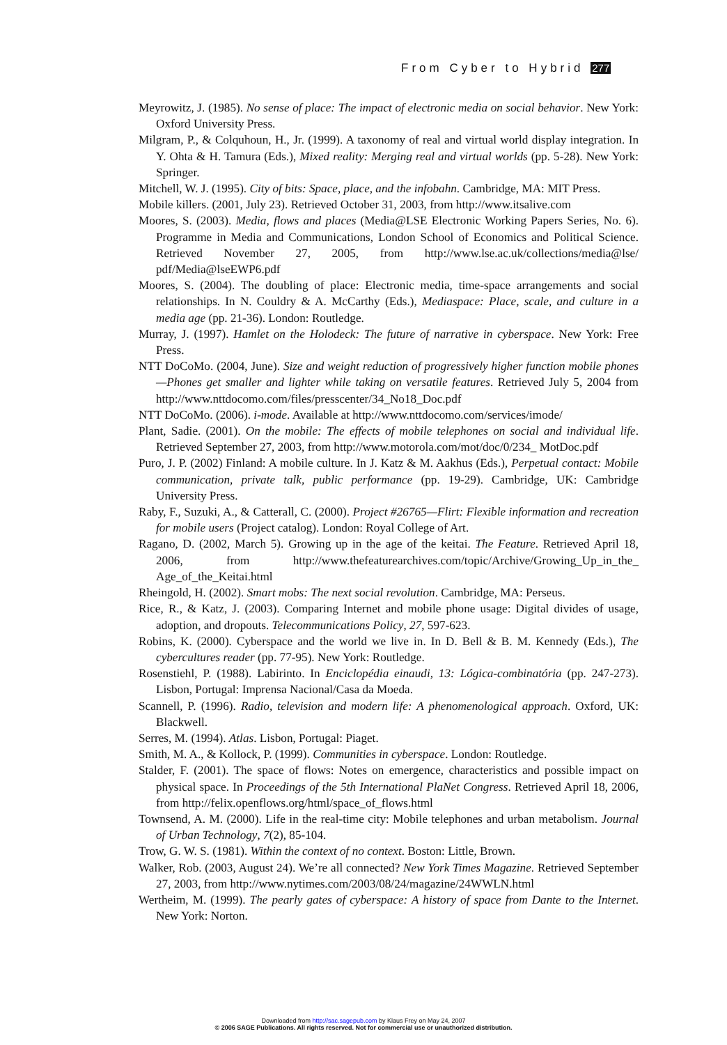From Cyber to Hybrid 277
Meyrowitz, J. (1985). No sense of place: The impact of electronic media on social behavior. New York: Oxford University Press.
Milgram, P., & Colquhoun, H., Jr. (1999). A taxonomy of real and virtual world display integration. In Y. Ohta & H. Tamura (Eds.), Mixed reality: Merging real and virtual worlds (pp. 5-28). New York: Springer.
Mitchell, W. J. (1995). City of bits: Space, place, and the infobahn. Cambridge, MA: MIT Press.
Mobile killers. (2001, July 23). Retrieved October 31, 2003, from http://www.itsalive.com
Moores, S. (2003). Media, flows and places (Media@LSE Electronic Working Papers Series, No. 6). Programme in Media and Communications, London School of Economics and Political Science. Retrieved November 27, 2005, from http://www.lse.ac.uk/collections/media@lse/ pdf/Media@lseEWP6.pdf
Moores, S. (2004). The doubling of place: Electronic media, time-space arrangements and social relationships. In N. Couldry & A. McCarthy (Eds.), Mediaspace: Place, scale, and culture in a media age (pp. 21-36). London: Routledge.
Murray, J. (1997). Hamlet on the Holodeck: The future of narrative in cyberspace. New York: Free Press.
NTT DoCoMo. (2004, June). Size and weight reduction of progressively higher function mobile phones—Phones get smaller and lighter while taking on versatile features. Retrieved July 5, 2004 from http://www.nttdocomo.com/files/presscenter/34_No18_Doc.pdf
NTT DoCoMo. (2006). i-mode. Available at http://www.nttdocomo.com/services/imode/
Plant, Sadie. (2001). On the mobile: The effects of mobile telephones on social and individual life. Retrieved September 27, 2003, from http://www.motorola.com/mot/doc/0/234_ MotDoc.pdf
Puro, J. P. (2002) Finland: A mobile culture. In J. Katz & M. Aakhus (Eds.), Perpetual contact: Mobile communication, private talk, public performance (pp. 19-29). Cambridge, UK: Cambridge University Press.
Raby, F., Suzuki, A., & Catterall, C. (2000). Project #26765—Flirt: Flexible information and recreation for mobile users (Project catalog). London: Royal College of Art.
Ragano, D. (2002, March 5). Growing up in the age of the keitai. The Feature. Retrieved April 18, 2006, from http://www.thefeaturearchives.com/topic/Archive/Growing_Up_in_the_ Age_of_the_Keitai.html
Rheingold, H. (2002). Smart mobs: The next social revolution. Cambridge, MA: Perseus.
Rice, R., & Katz, J. (2003). Comparing Internet and mobile phone usage: Digital divides of usage, adoption, and dropouts. Telecommunications Policy, 27, 597-623.
Robins, K. (2000). Cyberspace and the world we live in. In D. Bell & B. M. Kennedy (Eds.), The cybercultures reader (pp. 77-95). New York: Routledge.
Rosenstiehl, P. (1988). Labirinto. In Enciclopédia einaudi, 13: Lógica-combinatória (pp. 247-273). Lisbon, Portugal: Imprensa Nacional/Casa da Moeda.
Scannell, P. (1996). Radio, television and modern life: A phenomenological approach. Oxford, UK: Blackwell.
Serres, M. (1994). Atlas. Lisbon, Portugal: Piaget.
Smith, M. A., & Kollock, P. (1999). Communities in cyberspace. London: Routledge.
Stalder, F. (2001). The space of flows: Notes on emergence, characteristics and possible impact on physical space. In Proceedings of the 5th International PlaNet Congress. Retrieved April 18, 2006, from http://felix.openflows.org/html/space_of_flows.html
Townsend, A. M. (2000). Life in the real-time city: Mobile telephones and urban metabolism. Journal of Urban Technology, 7(2), 85-104.
Trow, G. W. S. (1981). Within the context of no context. Boston: Little, Brown.
Walker, Rob. (2003, August 24). We’re all connected? New York Times Magazine. Retrieved September 27, 2003, from http://www.nytimes.com/2003/08/24/magazine/24WWLN.html
Wertheim, M. (1999). The pearly gates of cyberspace: A history of space from Dante to the Internet. New York: Norton.
Downloaded from http://sac.sagepub.com by Klaus Frey on May 24, 2007
© 2006 SAGE Publications. All rights reserved. Not for commercial use or unauthorized distribution.